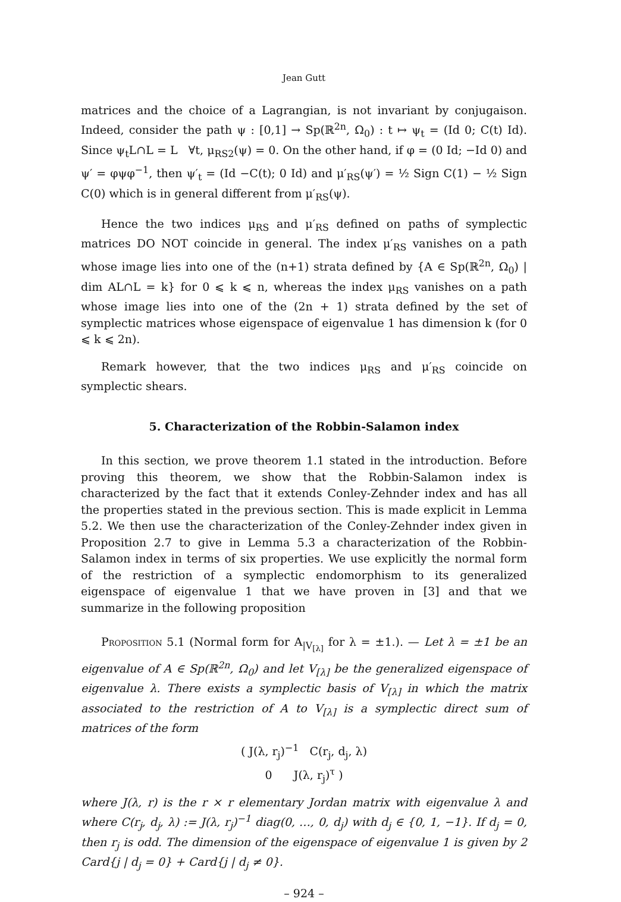Jean Gutt
matrices and the choice of a Lagrangian, is not invariant by conjugaison. Indeed, consider the path ψ : [0,1] → Sp(ℝ<sup>2n</sup>, Ω<sub>0</sub>) : t ↦ ψ<sub>t</sub> = (Id 0; C(t) Id). Since ψ<sub>t</sub>L∩L = L ∀t, μ<sub>RS2</sub>(ψ) = 0. On the other hand, if φ = (0 Id; −Id 0) and ψ′ = φψφ<sup>−1</sup>, then ψ′<sub>t</sub> = (Id −C(t); 0 Id) and μ′<sub>RS</sub>(ψ′) = ½ Sign C(1) − ½ Sign C(0) which is in general different from μ′<sub>RS</sub>(ψ).
Hence the two indices μ<sub>RS</sub> and μ′<sub>RS</sub> defined on paths of symplectic matrices DO NOT coincide in general. The index μ′<sub>RS</sub> vanishes on a path whose image lies into one of the (n+1) strata defined by {A ∈ Sp(ℝ<sup>2n</sup>, Ω<sub>0</sub>) | dim AL∩L = k} for 0 ⩽ k ⩽ n, whereas the index μ<sub>RS</sub> vanishes on a path whose image lies into one of the (2n + 1) strata defined by the set of symplectic matrices whose eigenspace of eigenvalue 1 has dimension k (for 0 ⩽ k ⩽ 2n).
Remark however, that the two indices μ<sub>RS</sub> and μ′<sub>RS</sub> coincide on symplectic shears.
5. Characterization of the Robbin-Salamon index
In this section, we prove theorem 1.1 stated in the introduction. Before proving this theorem, we show that the Robbin-Salamon index is characterized by the fact that it extends Conley-Zehnder index and has all the properties stated in the previous section. This is made explicit in Lemma 5.2. We then use the characterization of the Conley-Zehnder index given in Proposition 2.7 to give in Lemma 5.3 a characterization of the Robbin-Salamon index in terms of six properties. We use explicitly the normal form of the restriction of a symplectic endomorphism to its generalized eigenspace of eigenvalue 1 that we have proven in [3] and that we summarize in the following proposition
Proposition 5.1 (Normal form for A<sub>|V<sub>[λ]</sub></sub> for λ = ±1.). — Let λ = ±1 be an eigenvalue of A ∈ Sp(ℝ<sup>2n</sup>, Ω<sub>0</sub>) and let V<sub>[λ]</sub> be the generalized eigenspace of eigenvalue λ. There exists a symplectic basis of V<sub>[λ]</sub> in which the matrix associated to the restriction of A to V<sub>[λ]</sub> is a symplectic direct sum of matrices of the form
( J(λ, r<sub>j</sub>)<sup>−1</sup> C(r<sub>j</sub>, d<sub>j</sub>, λ)
0 J(λ, r<sub>j</sub>)<sup>τ</sup> )
where J(λ, r) is the r × r elementary Jordan matrix with eigenvalue λ and where C(r<sub>j</sub>, d<sub>j</sub>, λ) := J(λ, r<sub>j</sub>)<sup>−1</sup> diag(0, …, 0, d<sub>j</sub>) with d<sub>j</sub> ∈ {0, 1, −1}. If d<sub>j</sub> = 0, then r<sub>j</sub> is odd. The dimension of the eigenspace of eigenvalue 1 is given by 2 Card{j | d<sub>j</sub> = 0} + Card{j | d<sub>j</sub> ≠ 0}.
– 924 –